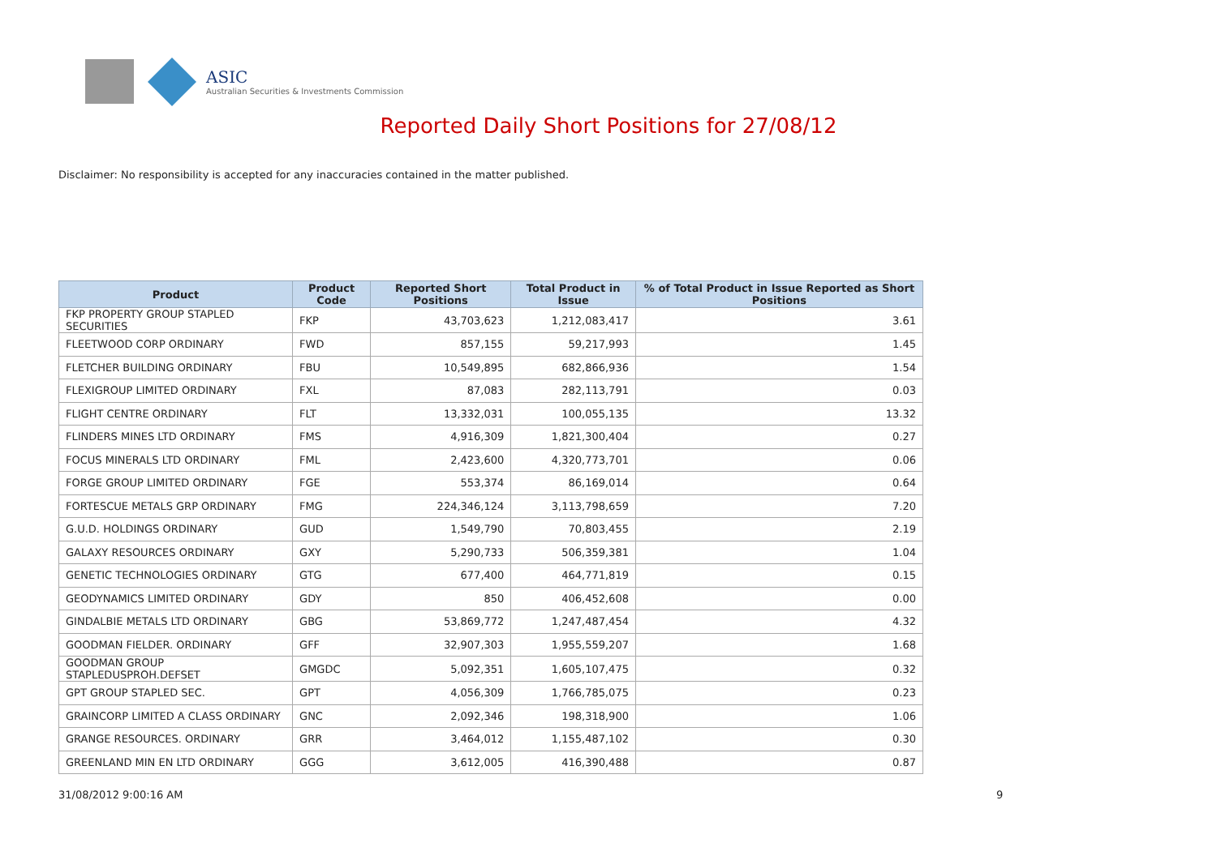ASIC
Australian Securities & Investments Commission
Reported Daily Short Positions for 27/08/12
Disclaimer: No responsibility is accepted for any inaccuracies contained in the matter published.
| Product | Product Code | Reported Short Positions | Total Product in Issue | % of Total Product in Issue Reported as Short Positions |
| --- | --- | --- | --- | --- |
| FKP PROPERTY GROUP STAPLED SECURITIES | FKP | 43,703,623 | 1,212,083,417 | 3.61 |
| FLEETWOOD CORP ORDINARY | FWD | 857,155 | 59,217,993 | 1.45 |
| FLETCHER BUILDING ORDINARY | FBU | 10,549,895 | 682,866,936 | 1.54 |
| FLEXIGROUP LIMITED ORDINARY | FXL | 87,083 | 282,113,791 | 0.03 |
| FLIGHT CENTRE ORDINARY | FLT | 13,332,031 | 100,055,135 | 13.32 |
| FLINDERS MINES LTD ORDINARY | FMS | 4,916,309 | 1,821,300,404 | 0.27 |
| FOCUS MINERALS LTD ORDINARY | FML | 2,423,600 | 4,320,773,701 | 0.06 |
| FORGE GROUP LIMITED ORDINARY | FGE | 553,374 | 86,169,014 | 0.64 |
| FORTESCUE METALS GRP ORDINARY | FMG | 224,346,124 | 3,113,798,659 | 7.20 |
| G.U.D. HOLDINGS ORDINARY | GUD | 1,549,790 | 70,803,455 | 2.19 |
| GALAXY RESOURCES ORDINARY | GXY | 5,290,733 | 506,359,381 | 1.04 |
| GENETIC TECHNOLOGIES ORDINARY | GTG | 677,400 | 464,771,819 | 0.15 |
| GEODYNAMICS LIMITED ORDINARY | GDY | 850 | 406,452,608 | 0.00 |
| GINDALBIE METALS LTD ORDINARY | GBG | 53,869,772 | 1,247,487,454 | 4.32 |
| GOODMAN FIELDER. ORDINARY | GFF | 32,907,303 | 1,955,559,207 | 1.68 |
| GOODMAN GROUP STAPLEDUSPROH.DEFSET | GMGDC | 5,092,351 | 1,605,107,475 | 0.32 |
| GPT GROUP STAPLED SEC. | GPT | 4,056,309 | 1,766,785,075 | 0.23 |
| GRAINCORP LIMITED A CLASS ORDINARY | GNC | 2,092,346 | 198,318,900 | 1.06 |
| GRANGE RESOURCES. ORDINARY | GRR | 3,464,012 | 1,155,487,102 | 0.30 |
| GREENLAND MIN EN LTD ORDINARY | GGG | 3,612,005 | 416,390,488 | 0.87 |
31/08/2012 9:00:16 AM 9